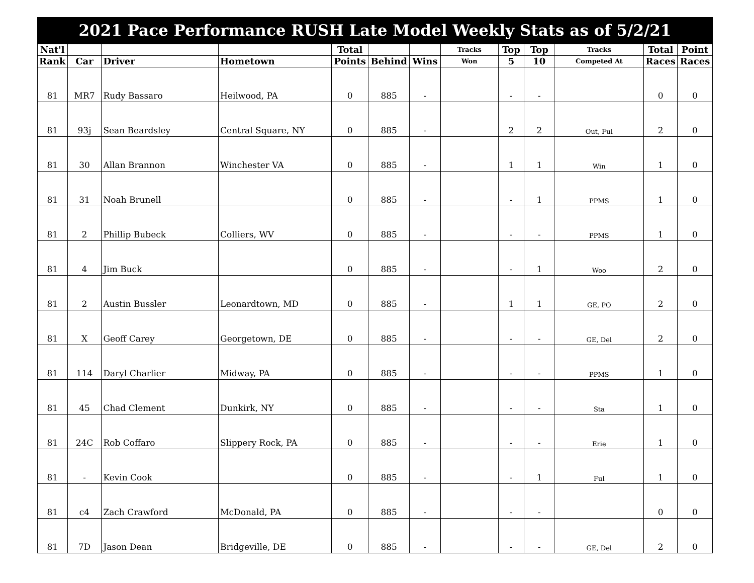| 2021 Pace Performance RUSH Late Model Weekly Stats as of 5/2/21 | | | | | | | | | | | | |
| Nat'l | | | | Total | | | Tracks | Top | Top | Tracks | Total | Point |
| Rank | Car | Driver | Hometown | Points | Behind | Wins | Won | 5 | 10 | Competed At | Races | Races |
| 81 | MR7 | Rudy Bassaro | Heilwood, PA | 0 | 885 | - | | - | - | | 0 | 0 |
| 81 | 93j | Sean Beardsley | Central Square, NY | 0 | 885 | - | | 2 | 2 | Out, Ful | 2 | 0 |
| 81 | 30 | Allan Brannon | Winchester VA | 0 | 885 | - | | 1 | 1 | Win | 1 | 0 |
| 81 | 31 | Noah Brunell | | 0 | 885 | - | | - | 1 | PPMS | 1 | 0 |
| 81 | 2 | Phillip Bubeck | Colliers, WV | 0 | 885 | - | | - | - | PPMS | 1 | 0 |
| 81 | 4 | Jim Buck | | 0 | 885 | - | | - | 1 | Woo | 2 | 0 |
| 81 | 2 | Austin Bussler | Leonardtown, MD | 0 | 885 | - | | 1 | 1 | GE, PO | 2 | 0 |
| 81 | X | Geoff Carey | Georgetown, DE | 0 | 885 | - | | - | - | GE, Del | 2 | 0 |
| 81 | 114 | Daryl Charlier | Midway, PA | 0 | 885 | - | | - | - | PPMS | 1 | 0 |
| 81 | 45 | Chad Clement | Dunkirk, NY | 0 | 885 | - | | - | - | Sta | 1 | 0 |
| 81 | 24C | Rob Coffaro | Slippery Rock, PA | 0 | 885 | - | | - | - | Erie | 1 | 0 |
| 81 | - | Kevin Cook | | 0 | 885 | - | | - | 1 | Ful | 1 | 0 |
| 81 | c4 | Zach Crawford | McDonald, PA | 0 | 885 | - | | - | - | | 0 | 0 |
| 81 | 7D | Jason Dean | Bridgeville, DE | 0 | 885 | - | | - | - | GE, Del | 2 | 0 |